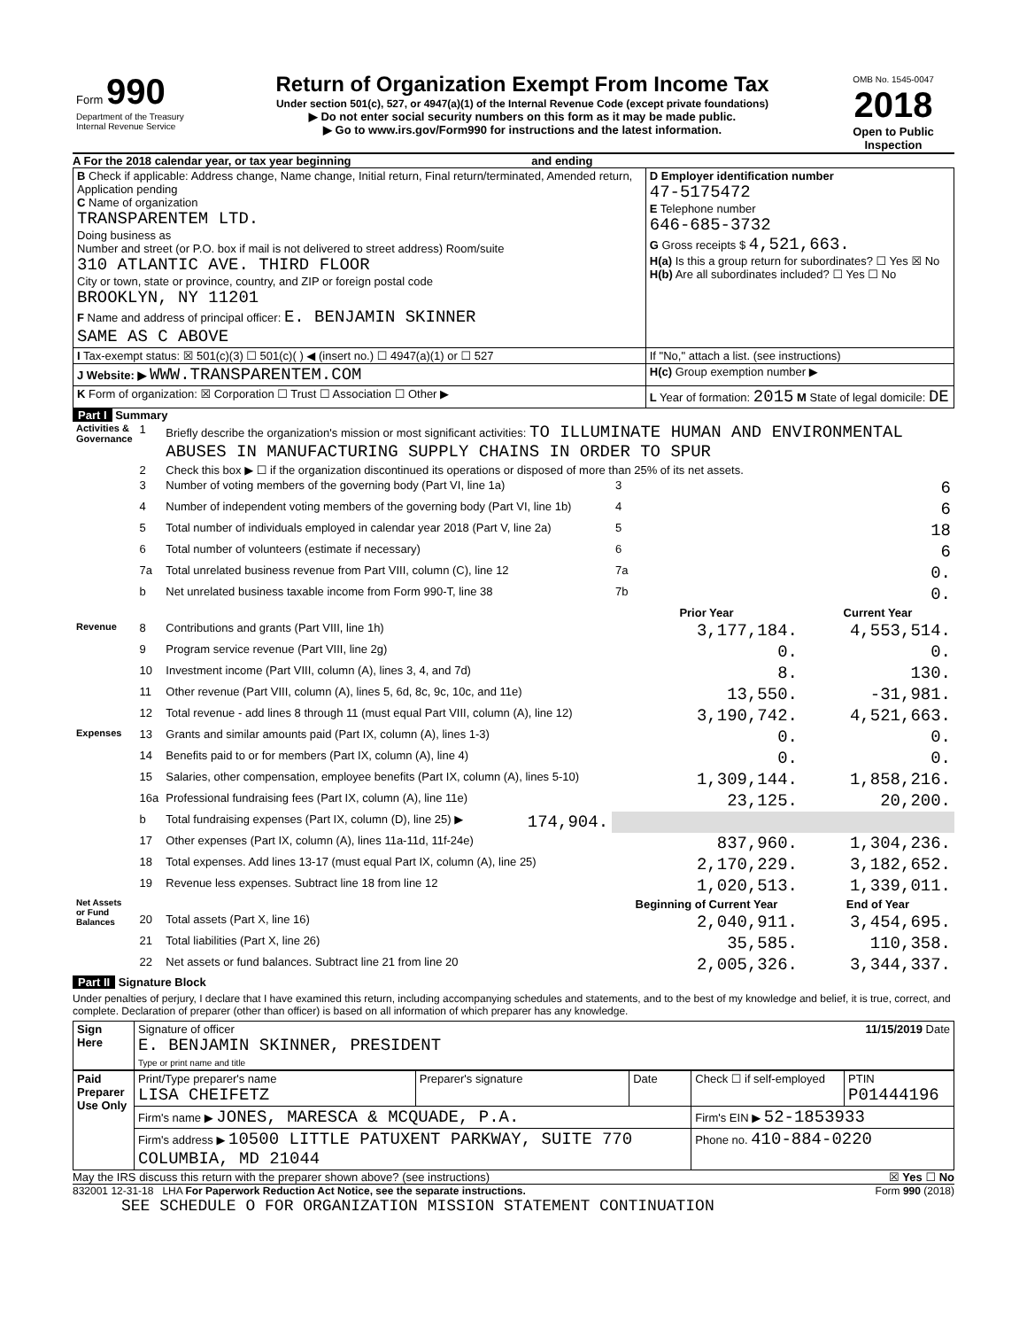| Form 990 Department of the Treasury Internal Revenue Service | Return of Organization Exempt From Income Tax Under section 501(c), 527, or 4947(a)(1) of the Internal Revenue Code (except private foundations) ▶ Do not enter social security numbers on this form as it may be made public. ▶ Go to www.irs.gov/Form990 for instructions and the latest information. | OMB No. 1545-0047 2018 Open to Public Inspection |
A For the 2018 calendar year, or tax year beginning and ending
| B Check if applicable: Address change, Name change, Initial return, Final return/terminated, Amended return, Application pending C Name of organization TRANSPARENTEM LTD. Doing business as Number and street (or P.O. box if mail is not delivered to street address) Room/suite 310 ATLANTIC AVE. THIRD FLOOR City or town, state or province, country, and ZIP or foreign postal code BROOKLYN, NY 11201 F Name and address of principal officer: E. BENJAMIN SKINNER SAME AS C ABOVE | D Employer identification number 47-5175472 E Telephone number 646-685-3732 G Gross receipts $ 4,521,663. H(a) Is this a group return for subordinates? ☐ Yes ☒ No H(b) Are all subordinates included? ☐ Yes ☐ No |
| I Tax-exempt status: ☒ 501(c)(3) ☐ 501(c)( ) ◀ (insert no.) ☐ 4947(a)(1) or ☐ 527 | If "No," attach a list. (see instructions) |
| J Website: ▶ WWW.TRANSPARENTEM.COM | H(c) Group exemption number ▶ |
| K Form of organization: ☒ Corporation ☐ Trust ☐ Association ☐ Other ▶ | L Year of formation: 2015 M State of legal domicile: DE |
Part I Summary
| Activities & Governance | 1 | Briefly describe the organization's mission or most significant activities: TO ILLUMINATE HUMAN AND ENVIRONMENTAL ABUSES IN MANUFACTURING SUPPLY CHAINS IN ORDER TO SPUR | | | |
| | 2 | Check this box ▶ ☐ if the organization discontinued its operations or disposed of more than 25% of its net assets. | | | |
| | 3 | Number of voting members of the governing body (Part VI, line 1a) | | 3 | 6 |
| | 4 | Number of independent voting members of the governing body (Part VI, line 1b) | | 4 | 6 |
| | 5 | Total number of individuals employed in calendar year 2018 (Part V, line 2a) | | 5 | 18 |
| | 6 | Total number of volunteers (estimate if necessary) | | 6 | 6 |
| | 7a | Total unrelated business revenue from Part VIII, column (C), line 12 | | 7a | 0. |
| | b | Net unrelated business taxable income from Form 990-T, line 38 | | 7b | 0. |
| | | | | Prior Year | Current Year |
| Revenue | 8 | Contributions and grants (Part VIII, line 1h) | | 3,177,184. | 4,553,514. |
| | 9 | Program service revenue (Part VIII, line 2g) | | 0. | 0. |
| | 10 | Investment income (Part VIII, column (A), lines 3, 4, and 7d) | | 8. | 130. |
| | 11 | Other revenue (Part VIII, column (A), lines 5, 6d, 8c, 9c, 10c, and 11e) | | 13,550. | -31,981. |
| | 12 | Total revenue - add lines 8 through 11 (must equal Part VIII, column (A), line 12) | | 3,190,742. | 4,521,663. |
| Expenses | 13 | Grants and similar amounts paid (Part IX, column (A), lines 1-3) | | 0. | 0. |
| | 14 | Benefits paid to or for members (Part IX, column (A), line 4) | | 0. | 0. |
| | 15 | Salaries, other compensation, employee benefits (Part IX, column (A), lines 5-10) | | 1,309,144. | 1,858,216. |
| | 16a | Professional fundraising fees (Part IX, column (A), line 11e) | | 23,125. | 20,200. |
| | b | Total fundraising expenses (Part IX, column (D), line 25) ▶ | 174,904. | | |
| | 17 | Other expenses (Part IX, column (A), lines 11a-11d, 11f-24e) | | 837,960. | 1,304,236. |
| | 18 | Total expenses. Add lines 13-17 (must equal Part IX, column (A), line 25) | | 2,170,229. | 3,182,652. |
| | 19 | Revenue less expenses. Subtract line 18 from line 12 | | 1,020,513. | 1,339,011. |
| Net Assets or Fund Balances | | | | Beginning of Current Year | End of Year |
| | 20 | Total assets (Part X, line 16) | | 2,040,911. | 3,454,695. |
| | 21 | Total liabilities (Part X, line 26) | | 35,585. | 110,358. |
| | 22 | Net assets or fund balances. Subtract line 21 from line 20 | | 2,005,326. | 3,344,337. |
Part II Signature Block
Under penalties of perjury, I declare that I have examined this return, including accompanying schedules and statements, and to the best of my knowledge and belief, it is true, correct, and complete. Declaration of preparer (other than officer) is based on all information of which preparer has any knowledge.
| Sign Here | Signature of officer 11/15/2019 Date E. BENJAMIN SKINNER, PRESIDENT Type or print name and title |
| Paid Preparer Use Only | Print/Type preparer's name LISA CHEIFETZ | Preparer's signature | Date | Check ☐ if self-employed | PTIN P01444196 |
| | Firm's name ▶ JONES, MARESCA & MCQUADE, P.A. | | | Firm's EIN ▶ 52-1853933 | |
| | Firm's address ▶ 10500 LITTLE PATUXENT PARKWAY, SUITE 770 COLUMBIA, MD 21044 | | | Phone no. 410-884-0220 | |
May the IRS discuss this return with the preparer shown above? (see instructions) ☒ Yes ☐ No
832001 12-31-18 LHA For Paperwork Reduction Act Notice, see the separate instructions. Form 990 (2018)
SEE SCHEDULE O FOR ORGANIZATION MISSION STATEMENT CONTINUATION